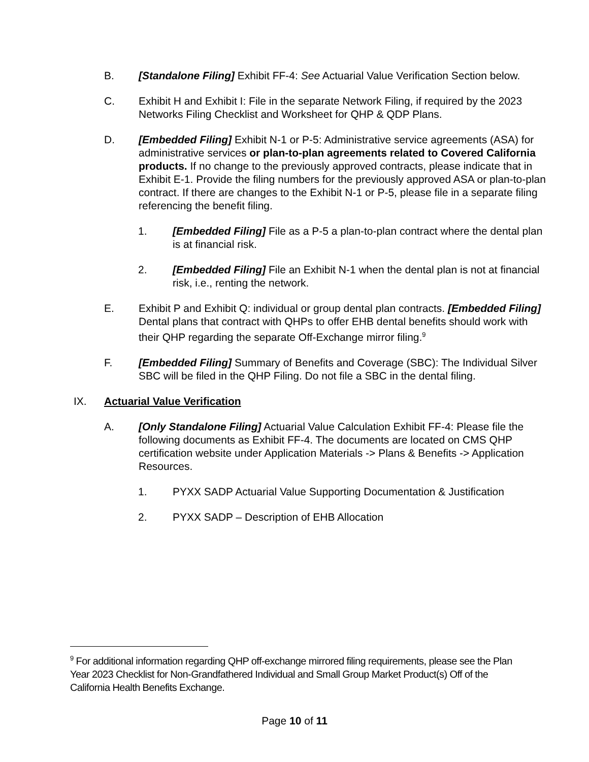B. [Standalone Filing] Exhibit FF-4: See Actuarial Value Verification Section below.
C. Exhibit H and Exhibit I: File in the separate Network Filing, if required by the 2023 Networks Filing Checklist and Worksheet for QHP & QDP Plans.
D. [Embedded Filing] Exhibit N-1 or P-5: Administrative service agreements (ASA) for administrative services or plan-to-plan agreements related to Covered California products. If no change to the previously approved contracts, please indicate that in Exhibit E-1. Provide the filing numbers for the previously approved ASA or plan-to-plan contract. If there are changes to the Exhibit N-1 or P-5, please file in a separate filing referencing the benefit filing.
1. [Embedded Filing] File as a P-5 a plan-to-plan contract where the dental plan is at financial risk.
2. [Embedded Filing] File an Exhibit N-1 when the dental plan is not at financial risk, i.e., renting the network.
E. Exhibit P and Exhibit Q: individual or group dental plan contracts. [Embedded Filing] Dental plans that contract with QHPs to offer EHB dental benefits should work with their QHP regarding the separate Off-Exchange mirror filing.<sup>9</sup>
F. [Embedded Filing] Summary of Benefits and Coverage (SBC): The Individual Silver SBC will be filed in the QHP Filing. Do not file a SBC in the dental filing.
IX. Actuarial Value Verification
A. [Only Standalone Filing] Actuarial Value Calculation Exhibit FF-4: Please file the following documents as Exhibit FF-4. The documents are located on CMS QHP certification website under Application Materials -> Plans & Benefits -> Application Resources.
1. PYXX SADP Actuarial Value Supporting Documentation & Justification
2. PYXX SADP – Description of EHB Allocation
<sup>9</sup> For additional information regarding QHP off-exchange mirrored filing requirements, please see the Plan Year 2023 Checklist for Non-Grandfathered Individual and Small Group Market Product(s) Off of the California Health Benefits Exchange.
Page 10 of 11